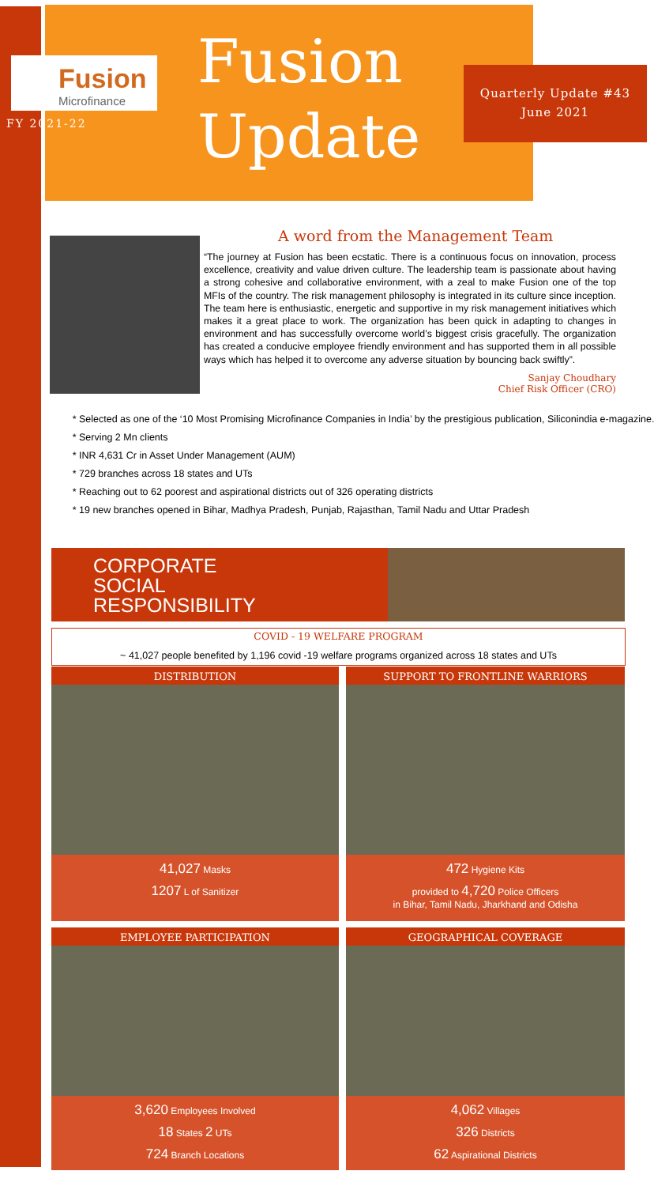Fusion
Microfinance
FY 2021-22
Fusion
Update
Quarterly Update #43
June 2021
A word from the Management Team
“The journey at Fusion has been ecstatic. There is a continuous focus on innovation, process excellence, creativity and value driven culture. The leadership team is passionate about having a strong cohesive and collaborative environment, with a zeal to make Fusion one of the top MFIs of the country. The risk management philosophy is integrated in its culture since inception. The team here is enthusiastic, energetic and supportive in my risk management initiatives which makes it a great place to work. The organization has been quick in adapting to changes in environment and has successfully overcome world’s biggest crisis gracefully. The organization has created a conducive employee friendly environment and has supported them in all possible ways which has helped it to overcome any adverse situation by bouncing back swiftly”.
Sanjay Choudhary
Chief Risk Officer (CRO)
Selected as one of the ‘10 Most Promising Microfinance Companies in India’ by the prestigious publication, Siliconindia e-magazine.
Serving 2 Mn clients
INR 4,631 Cr in Asset Under Management (AUM)
729 branches across 18 states and UTs
Reaching out to 62 poorest and aspirational districts out of 326 operating districts
19 new branches opened in Bihar, Madhya Pradesh, Punjab, Rajasthan, Tamil Nadu and Uttar Pradesh
CORPORATE
SOCIAL
RESPONSIBILITY
COVID - 19 WELFARE PROGRAM
~ 41,027 people benefited by 1,196 covid -19 welfare programs organized across 18 states and UTs
DISTRIBUTION
41,027 Masks
1207 L of Sanitizer
SUPPORT TO FRONTLINE WARRIORS
472 Hygiene Kits
provided to 4,720 Police Officers
in Bihar, Tamil Nadu, Jharkhand and Odisha
EMPLOYEE PARTICIPATION
3,620 Employees Involved
18 States 2 UTs
724 Branch Locations
GEOGRAPHICAL COVERAGE
4,062 Villages
326 Districts
62 Aspirational Districts